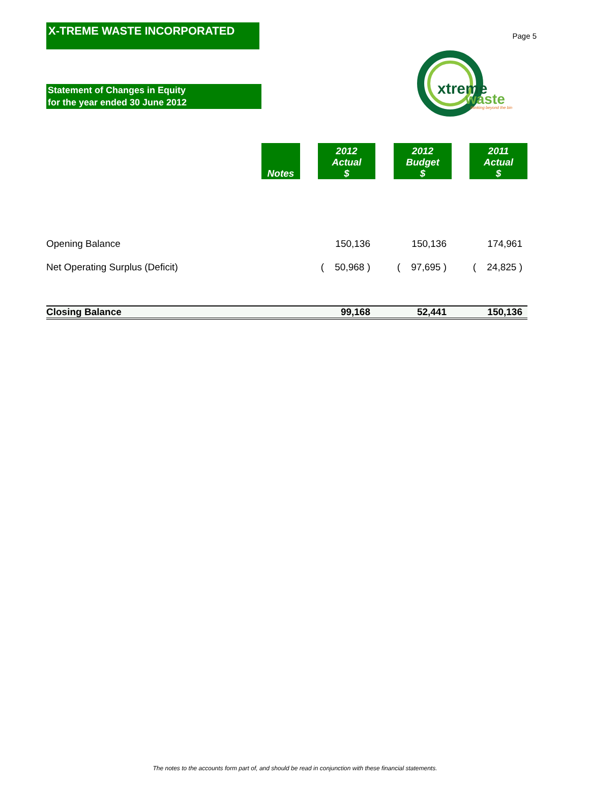Page 5
X-TREME WASTE INCORPORATED
xtreme
waste
thinking beyond the bin
Statement of Changes in Equity
for the year ended 30 June 2012
| | Notes | | 2012 Actual $ | | 2012 Budget $ | | 2011 Actual $ |
| --- | --- | --- | --- | --- | --- | --- | --- |
| Opening Balance | | | 150,136 | | 150,136 | | 174,961 |
| Net Operating Surplus (Deficit) | | | ( 50,968 ) | | ( 97,695 ) | | ( 24,825 ) |
| Closing Balance | | | 99,168 | | 52,441 | | 150,136 |
The notes to the accounts form part of, and should be read in conjunction with these financial statements.